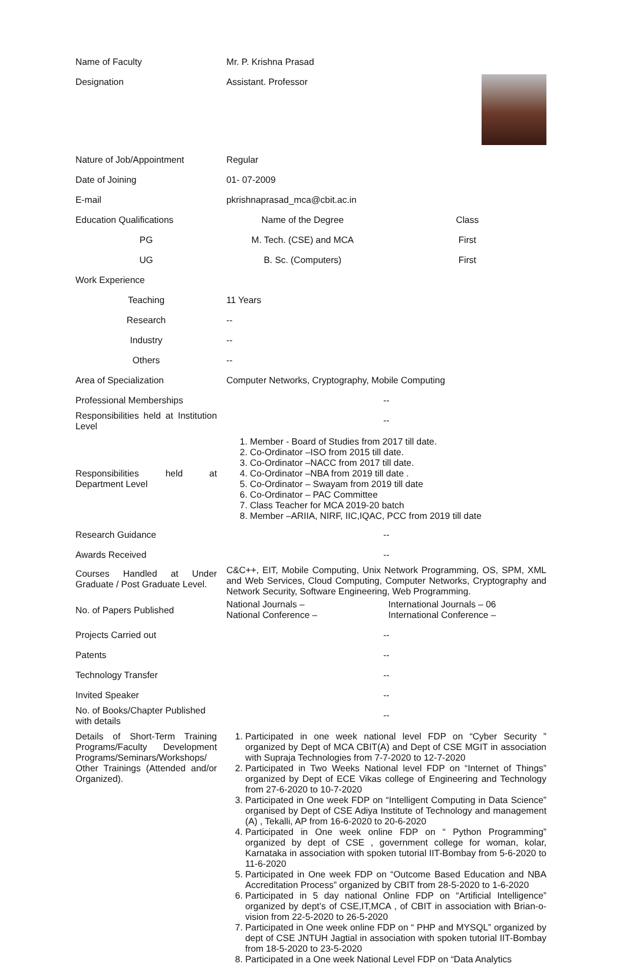| Name of Faculty | Mr. P. Krishna Prasad | |
| Designation | Assistant. Professor | |
| Nature of Job/Appointment | Regular | |
| Date of Joining | 01- 07-2009 | |
| E-mail | pkrishnaprasad_mca@cbit.ac.in | |
| Education Qualifications | Name of the Degree | Class |
| PG | M. Tech. (CSE) and MCA | First |
| UG | B. Sc. (Computers) | First |
| Work Experience | | |
| Teaching | 11 Years | |
| Research | -- | |
| Industry | -- | |
| Others | -- | |
| Area of Specialization | Computer Networks, Cryptography, Mobile Computing | |
| Professional Memberships | -- | |
| Responsibilities held at Institution Level | -- | |
| Responsibilities held at Department Level | 1. Member - Board of Studies from 2017 till date. 2. Co-Ordinator –ISO from 2015 till date. 3. Co-Ordinator –NACC from 2017 till date. 4. Co-Ordinator –NBA from 2019 till date . 5. Co-Ordinator – Swayam from 2019 till date 6. Co-Ordinator – PAC Committee 7. Class Teacher for MCA 2019-20 batch 8. Member –ARIIA, NIRF, IIC,IQAC, PCC from 2019 till date | |
| Research Guidance | -- | |
| Awards Received | -- | |
| Courses Handled at Under Graduate / Post Graduate Level. | C&C++, EIT, Mobile Computing, Unix Network Programming, OS, SPM, XML and Web Services, Cloud Computing, Computer Networks, Cryptography and Network Security, Software Engineering, Web Programming. | |
| No. of Papers Published | National Journals – National Conference – | International Journals – 06 International Conference – |
| Projects Carried out | -- | |
| Patents | -- | |
| Technology Transfer | -- | |
| Invited Speaker | -- | |
| No. of Books/Chapter Published with details | -- | |
| Details of Short-Term Training Programs/Faculty Development Programs/Seminars/Workshops/ Other Trainings (Attended and/or Organized). | 1. Participated in one week national level FDP on “Cyber Security ” organized by Dept of MCA CBIT(A) and Dept of CSE MGIT in association with Supraja Technologies from 7-7-2020 to 12-7-2020 2. Participated in Two Weeks National level FDP on “Internet of Things” organized by Dept of ECE Vikas college of Engineering and Technology from 27-6-2020 to 10-7-2020 3. Participated in One week FDP on “Intelligent Computing in Data Science” organised by Dept of CSE Adiya Institute of Technology and management (A) , Tekalli, AP from 16-6-2020 to 20-6-2020 4. Participated in One week online FDP on “ Python Programming” organized by dept of CSE , government college for woman, kolar, Karnataka in association with spoken tutorial IIT-Bombay from 5-6-2020 to 11-6-2020 5. Participated in One week FDP on “Outcome Based Education and NBA Accreditation Process” organized by CBIT from 28-5-2020 to 1-6-2020 6. Participated in 5 day national Online FDP on “Artificial Intelligence” organized by dept’s of CSE,IT,MCA , of CBIT in association with Brian-o-vision from 22-5-2020 to 26-5-2020 7. Participated in One week online FDP on “ PHP and MYSQL” organized by dept of CSE JNTUH Jagtial in association with spoken tutorial IIT-Bombay from 18-5-2020 to 23-5-2020 8. Participated in a One week National Level FDP on “Data Analytics | |